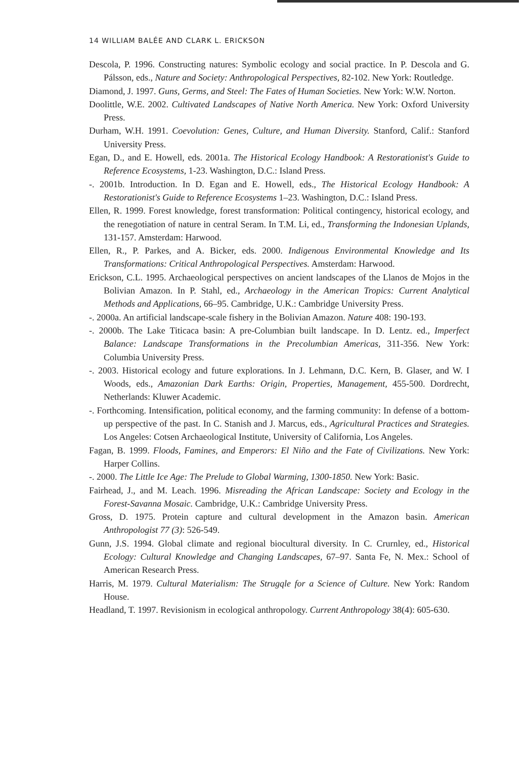14 WILLIAM BALÉE AND CLARK L. ERICKSON
Descola, P. 1996. Constructing natures: Symbolic ecology and social practice. In P. Descola and G. Pálsson, eds., Nature and Society: Anthropological Perspectives, 82-102. New York: Routledge.
Diamond, J. 1997. Guns, Germs, and Steel: The Fates of Human Societies. New York: W.W. Norton.
Doolittle, W.E. 2002. Cultivated Landscapes of Native North America. New York: Oxford University Press.
Durham, W.H. 1991. Coevolution: Genes, Culture, and Human Diversity. Stanford, Calif.: Stanford University Press.
Egan, D., and E. Howell, eds. 2001a. The Historical Ecology Handbook: A Restorationist's Guide to Reference Ecosystems, 1-23. Washington, D.C.: Island Press.
-. 2001b. Introduction. In D. Egan and E. Howell, eds., The Historical Ecology Handbook: A Restorationist's Guide to Reference Ecosystems 1–23. Washington, D.C.: Island Press.
Ellen, R. 1999. Forest knowledge, forest transformation: Political contingency, historical ecology, and the renegotiation of nature in central Seram. In T.M. Li, ed., Transforming the Indonesian Uplands, 131-157. Amsterdam: Harwood.
Ellen, R., P. Parkes, and A. Bicker, eds. 2000. Indigenous Environmental Knowledge and Its Transformations: Critical Anthropological Perspectives. Amsterdam: Harwood.
Erickson, C.L. 1995. Archaeological perspectives on ancient landscapes of the Llanos de Mojos in the Bolivian Amazon. In P. Stahl, ed., Archaeology in the American Tropics: Current Analytical Methods and Applications, 66–95. Cambridge, U.K.: Cambridge University Press.
-. 2000a. An artificial landscape-scale fishery in the Bolivian Amazon. Nature 408: 190-193.
-. 2000b. The Lake Titicaca basin: A pre-Columbian built landscape. In D. Lentz. ed., Imperfect Balance: Landscape Transformations in the Precolumbian Americas, 311-356. New York: Columbia University Press.
-. 2003. Historical ecology and future explorations. In J. Lehmann, D.C. Kern, B. Glaser, and W. I Woods, eds., Amazonian Dark Earths: Origin, Properties, Management, 455-500. Dordrecht, Netherlands: Kluwer Academic.
-. Forthcoming. Intensification, political economy, and the farming community: In defense of a bottom-up perspective of the past. In C. Stanish and J. Marcus, eds., Agricultural Practices and Strategies. Los Angeles: Cotsen Archaeological Institute, University of California, Los Angeles.
Fagan, B. 1999. Floods, Famines, and Emperors: El Niño and the Fate of Civilizations. New York: Harper Collins.
-. 2000. The Little Ice Age: The Prelude to Global Warming, 1300-1850. New York: Basic.
Fairhead, J., and M. Leach. 1996. Misreading the African Landscape: Society and Ecology in the Forest-Savanna Mosaic. Cambridge, U.K.: Cambridge University Press.
Gross, D. 1975. Protein capture and cultural development in the Amazon basin. American Anthropologist 77 (3): 526-549.
Gunn, J.S. 1994. Global climate and regional biocultural diversity. In C. Crurnley, ed., Historical Ecology: Cultural Knowledge and Changing Landscapes, 67–97. Santa Fe, N. Mex.: School of American Research Press.
Harris, M. 1979. Cultural Materialism: The Strugqle for a Science of Culture. New York: Random House.
Headland, T. 1997. Revisionism in ecological anthropology. Current Anthropology 38(4): 605-630.